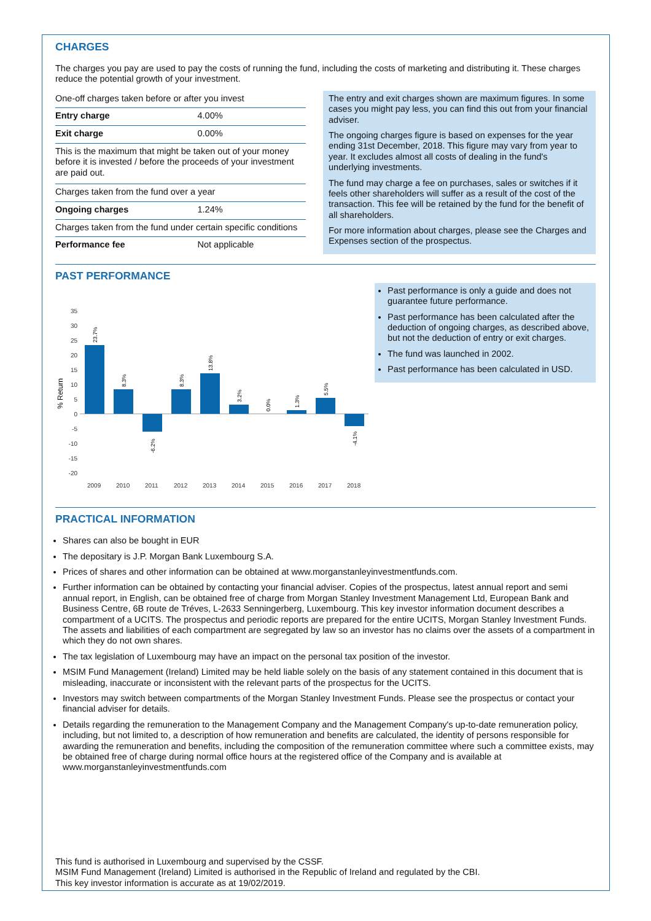CHARGES
The charges you pay are used to pay the costs of running the fund, including the costs of marketing and distributing it. These charges reduce the potential growth of your investment.
| One-off charges taken before or after you invest | |
| Entry charge | 4.00% |
| Exit charge | 0.00% |
| This is the maximum that might be taken out of your money before it is invested / before the proceeds of your investment are paid out. | |
| Charges taken from the fund over a year | |
| Ongoing charges | 1.24% |
| Charges taken from the fund under certain specific conditions | |
| Performance fee | Not applicable |
The entry and exit charges shown are maximum figures. In some cases you might pay less, you can find this out from your financial adviser.
The ongoing charges figure is based on expenses for the year ending 31st December, 2018. This figure may vary from year to year. It excludes almost all costs of dealing in the fund's underlying investments.
The fund may charge a fee on purchases, sales or switches if it feels other shareholders will suffer as a result of the cost of the transaction. This fee will be retained by the fund for the benefit of all shareholders.
For more information about charges, please see the Charges and Expenses section of the prospectus.
PAST PERFORMANCE
% Return
35
30
25
20
15
10
5
0
-5
-10
-15
-20
2009
2010
2011
2012
2013
2014
2015
2016
2017
2018
23.7%
8.3%
-6.2%
8.3%
13.8%
3.2%
0.0%
1.3%
5.5%
-4.1%
Past performance is only a guide and does not guarantee future performance.
Past performance has been calculated after the deduction of ongoing charges, as described above, but not the deduction of entry or exit charges.
The fund was launched in 2002.
Past performance has been calculated in USD.
PRACTICAL INFORMATION
Shares can also be bought in EUR
The depositary is J.P. Morgan Bank Luxembourg S.A.
Prices of shares and other information can be obtained at www.morganstanleyinvestmentfunds.com.
Further information can be obtained by contacting your financial adviser. Copies of the prospectus, latest annual report and semi annual report, in English, can be obtained free of charge from Morgan Stanley Investment Management Ltd, European Bank and Business Centre, 6B route de Tréves, L-2633 Senningerberg, Luxembourg. This key investor information document describes a compartment of a UCITS. The prospectus and periodic reports are prepared for the entire UCITS, Morgan Stanley Investment Funds. The assets and liabilities of each compartment are segregated by law so an investor has no claims over the assets of a compartment in which they do not own shares.
The tax legislation of Luxembourg may have an impact on the personal tax position of the investor.
MSIM Fund Management (Ireland) Limited may be held liable solely on the basis of any statement contained in this document that is misleading, inaccurate or inconsistent with the relevant parts of the prospectus for the UCITS.
Investors may switch between compartments of the Morgan Stanley Investment Funds. Please see the prospectus or contact your financial adviser for details.
Details regarding the remuneration to the Management Company and the Management Company's up-to-date remuneration policy, including, but not limited to, a description of how remuneration and benefits are calculated, the identity of persons responsible for awarding the remuneration and benefits, including the composition of the remuneration committee where such a committee exists, may be obtained free of charge during normal office hours at the registered office of the Company and is available at www.morganstanleyinvestmentfunds.com
This fund is authorised in Luxembourg and supervised by the CSSF.
MSIM Fund Management (Ireland) Limited is authorised in the Republic of Ireland and regulated by the CBI.
This key investor information is accurate as at 19/02/2019.